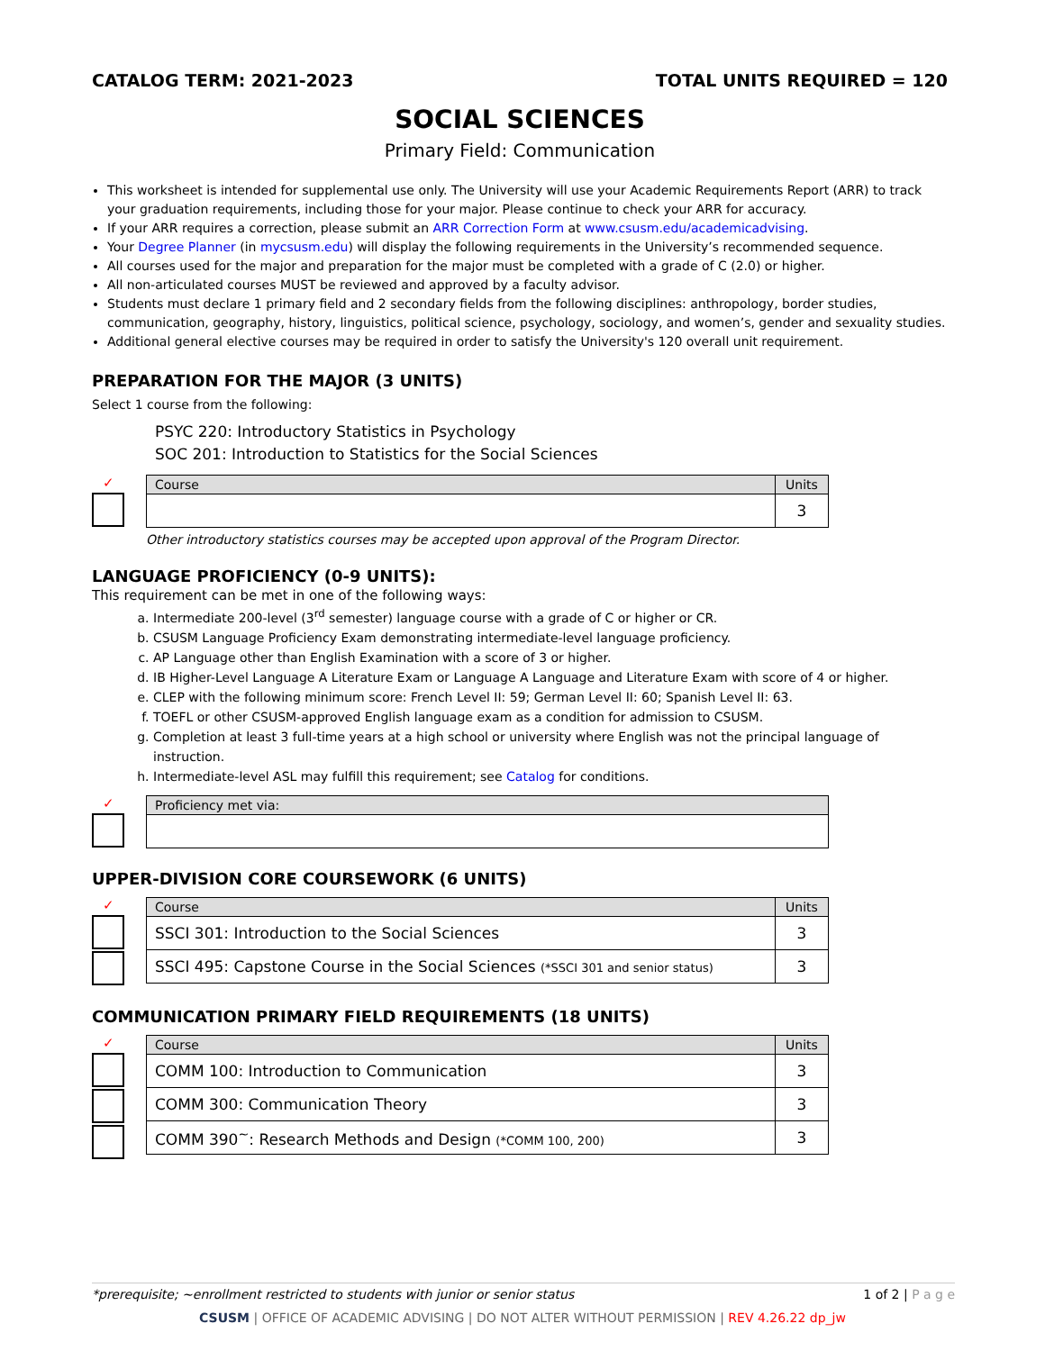CATALOG TERM: 2021-2023 TOTAL UNITS REQUIRED = 120
SOCIAL SCIENCES
Primary Field: Communication
This worksheet is intended for supplemental use only. The University will use your Academic Requirements Report (ARR) to track your graduation requirements, including those for your major. Please continue to check your ARR for accuracy.
If your ARR requires a correction, please submit an ARR Correction Form at www.csusm.edu/academicadvising.
Your Degree Planner (in mycsusm.edu) will display the following requirements in the University’s recommended sequence.
All courses used for the major and preparation for the major must be completed with a grade of C (2.0) or higher.
All non-articulated courses MUST be reviewed and approved by a faculty advisor.
Students must declare 1 primary field and 2 secondary fields from the following disciplines: anthropology, border studies, communication, geography, history, linguistics, political science, psychology, sociology, and women’s, gender and sexuality studies.
Additional general elective courses may be required in order to satisfy the University's 120 overall unit requirement.
PREPARATION FOR THE MAJOR (3 UNITS)
Select 1 course from the following:
PSYC 220: Introductory Statistics in Psychology
SOC 201: Introduction to Statistics for the Social Sciences
✓
| Course | Units |
| --- | --- |
| | 3 |
Other introductory statistics courses may be accepted upon approval of the Program Director.
LANGUAGE PROFICIENCY (0-9 UNITS):
This requirement can be met in one of the following ways:
a. Intermediate 200-level (3<sup>rd</sup> semester) language course with a grade of C or higher or CR.
b. CSUSM Language Proficiency Exam demonstrating intermediate-level language proficiency.
c. AP Language other than English Examination with a score of 3 or higher.
d. IB Higher-Level Language A Literature Exam or Language A Language and Literature Exam with score of 4 or higher.
e. CLEP with the following minimum score: French Level II: 59; German Level II: 60; Spanish Level II: 63.
f. TOEFL or other CSUSM-approved English language exam as a condition for admission to CSUSM.
g. Completion at least 3 full-time years at a high school or university where English was not the principal language of instruction.
h. Intermediate-level ASL may fulfill this requirement; see Catalog for conditions.
✓
| Proficiency met via: |
| --- |
UPPER-DIVISION CORE COURSEWORK (6 UNITS)
✓
| Course | Units |
| --- | --- |
| SSCI 301: Introduction to the Social Sciences | 3 |
| SSCI 495: Capstone Course in the Social Sciences (*SSCI 301 and senior status) | 3 |
COMMUNICATION PRIMARY FIELD REQUIREMENTS (18 UNITS)
✓
| Course | Units |
| --- | --- |
| COMM 100: Introduction to Communication | 3 |
| COMM 300: Communication Theory | 3 |
| COMM 390<sup>~</sup>: Research Methods and Design (*COMM 100, 200) | 3 |
*prerequisite; ~enrollment restricted to students with junior or senior status 1 of 2 | P a g e
CSUSM | OFFICE OF ACADEMIC ADVISING | DO NOT ALTER WITHOUT PERMISSION | REV 4.26.22 dp_jw